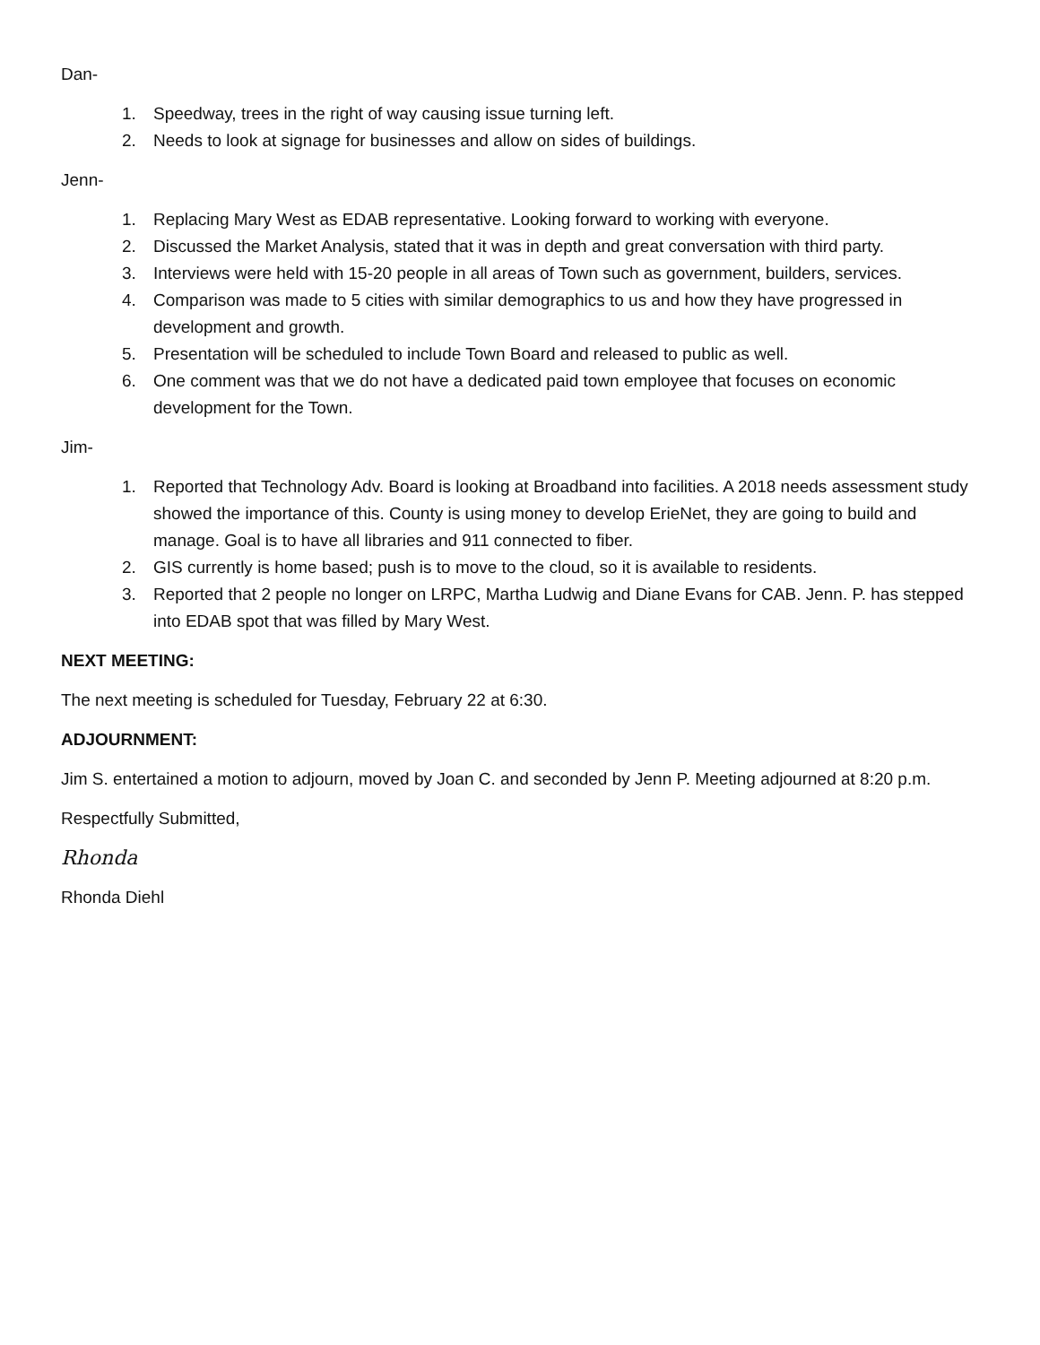Dan-
1. Speedway, trees in the right of way causing issue turning left.
2. Needs to look at signage for businesses and allow on sides of buildings.
Jenn-
1. Replacing Mary West as EDAB representative. Looking forward to working with everyone.
2. Discussed the Market Analysis, stated that it was in depth and great conversation with third party.
3. Interviews were held with 15-20 people in all areas of Town such as government, builders, services.
4. Comparison was made to 5 cities with similar demographics to us and how they have progressed in development and growth.
5. Presentation will be scheduled to include Town Board and released to public as well.
6. One comment was that we do not have a dedicated paid town employee that focuses on economic development for the Town.
Jim-
1. Reported that Technology Adv. Board is looking at Broadband into facilities. A 2018 needs assessment study showed the importance of this. County is using money to develop ErieNet, they are going to build and manage. Goal is to have all libraries and 911 connected to fiber.
2. GIS currently is home based; push is to move to the cloud, so it is available to residents.
3. Reported that 2 people no longer on LRPC, Martha Ludwig and Diane Evans for CAB. Jenn. P. has stepped into EDAB spot that was filled by Mary West.
NEXT MEETING:
The next meeting is scheduled for Tuesday, February 22 at 6:30.
ADJOURNMENT:
Jim S. entertained a motion to adjourn, moved by Joan C. and seconded by Jenn P. Meeting adjourned at 8:20 p.m.
Respectfully Submitted,
Rhonda
Rhonda Diehl